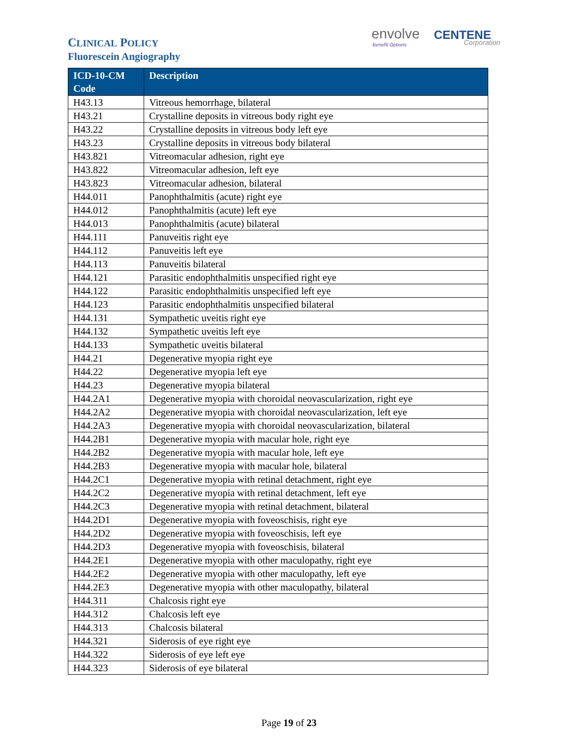CLINICAL POLICY
Fluorescein Angiography
envolve
Benefit Options
CENTENE
Corporation
| ICD-10-CM Code | Description |
| --- | --- |
| H43.13 | Vitreous hemorrhage, bilateral |
| H43.21 | Crystalline deposits in vitreous body right eye |
| H43.22 | Crystalline deposits in vitreous body left eye |
| H43.23 | Crystalline deposits in vitreous body bilateral |
| H43.821 | Vitreomacular adhesion, right eye |
| H43.822 | Vitreomacular adhesion, left eye |
| H43.823 | Vitreomacular adhesion, bilateral |
| H44.011 | Panophthalmitis (acute) right eye |
| H44.012 | Panophthalmitis (acute) left eye |
| H44.013 | Panophthalmitis (acute) bilateral |
| H44.111 | Panuveitis right eye |
| H44.112 | Panuveitis left eye |
| H44.113 | Panuveitis bilateral |
| H44.121 | Parasitic endophthalmitis unspecified right eye |
| H44.122 | Parasitic endophthalmitis unspecified left eye |
| H44.123 | Parasitic endophthalmitis unspecified bilateral |
| H44.131 | Sympathetic uveitis right eye |
| H44.132 | Sympathetic uveitis left eye |
| H44.133 | Sympathetic uveitis bilateral |
| H44.21 | Degenerative myopia right eye |
| H44.22 | Degenerative myopia left eye |
| H44.23 | Degenerative myopia bilateral |
| H44.2A1 | Degenerative myopia with choroidal neovascularization, right eye |
| H44.2A2 | Degenerative myopia with choroidal neovascularization, left eye |
| H44.2A3 | Degenerative myopia with choroidal neovascularization, bilateral |
| H44.2B1 | Degenerative myopia with macular hole, right eye |
| H44.2B2 | Degenerative myopia with macular hole, left eye |
| H44.2B3 | Degenerative myopia with macular hole, bilateral |
| H44.2C1 | Degenerative myopia with retinal detachment, right eye |
| H44.2C2 | Degenerative myopia with retinal detachment, left eye |
| H44.2C3 | Degenerative myopia with retinal detachment, bilateral |
| H44.2D1 | Degenerative myopia with foveoschisis, right eye |
| H44.2D2 | Degenerative myopia with foveoschisis, left eye |
| H44.2D3 | Degenerative myopia with foveoschisis, bilateral |
| H44.2E1 | Degenerative myopia with other maculopathy, right eye |
| H44.2E2 | Degenerative myopia with other maculopathy, left eye |
| H44.2E3 | Degenerative myopia with other maculopathy, bilateral |
| H44.311 | Chalcosis right eye |
| H44.312 | Chalcosis left eye |
| H44.313 | Chalcosis bilateral |
| H44.321 | Siderosis of eye right eye |
| H44.322 | Siderosis of eye left eye |
| H44.323 | Siderosis of eye bilateral |
Page 19 of 23